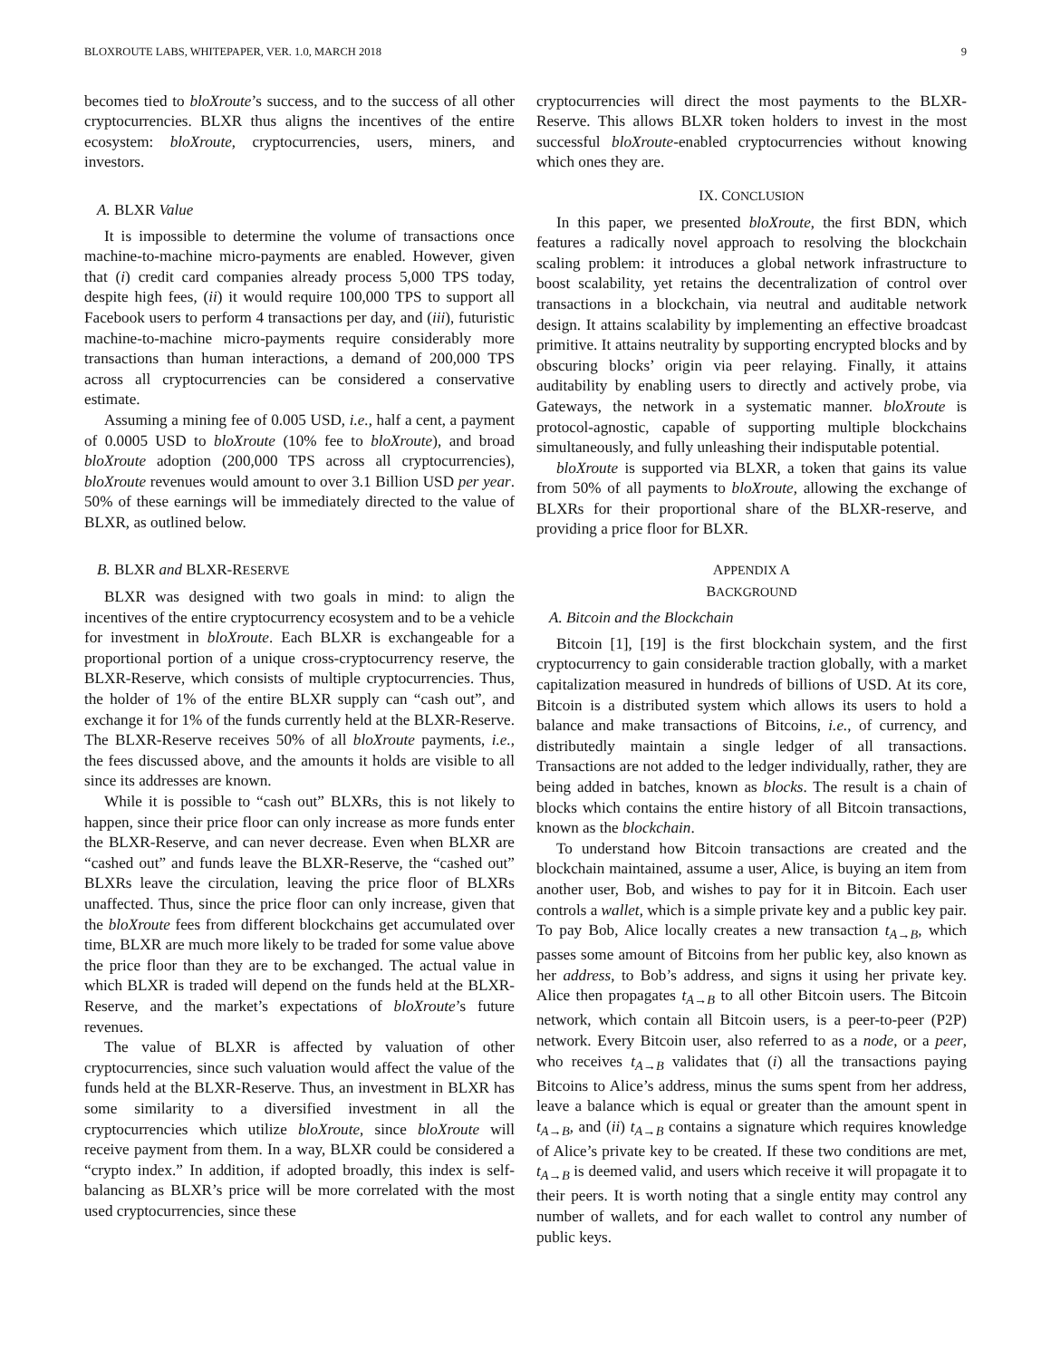BLOXROUTE LABS, WHITEPAPER, VER. 1.0, MARCH 2018 9
becomes tied to bloXroute’s success, and to the success of all other cryptocurrencies. BLXR thus aligns the incentives of the entire ecosystem: bloXroute, cryptocurrencies, users, miners, and investors.
A. BLXR Value
It is impossible to determine the volume of transactions once machine-to-machine micro-payments are enabled. However, given that (i) credit card companies already process 5,000 TPS today, despite high fees, (ii) it would require 100,000 TPS to support all Facebook users to perform 4 transactions per day, and (iii), futuristic machine-to-machine micro-payments require considerably more transactions than human interactions, a demand of 200,000 TPS across all cryptocurrencies can be considered a conservative estimate.
Assuming a mining fee of 0.005 USD, i.e., half a cent, a payment of 0.0005 USD to bloXroute (10% fee to bloXroute), and broad bloXroute adoption (200,000 TPS across all cryptocurrencies), bloXroute revenues would amount to over 3.1 Billion USD per year. 50% of these earnings will be immediately directed to the value of BLXR, as outlined below.
B. BLXR and BLXR-RESERVE
BLXR was designed with two goals in mind: to align the incentives of the entire cryptocurrency ecosystem and to be a vehicle for investment in bloXroute. Each BLXR is exchangeable for a proportional portion of a unique cross-cryptocurrency reserve, the BLXR-Reserve, which consists of multiple cryptocurrencies. Thus, the holder of 1% of the entire BLXR supply can “cash out”, and exchange it for 1% of the funds currently held at the BLXR-Reserve. The BLXR-Reserve receives 50% of all bloXroute payments, i.e., the fees discussed above, and the amounts it holds are visible to all since its addresses are known.
While it is possible to “cash out” BLXRs, this is not likely to happen, since their price floor can only increase as more funds enter the BLXR-Reserve, and can never decrease. Even when BLXR are “cashed out” and funds leave the BLXR-Reserve, the “cashed out” BLXRs leave the circulation, leaving the price floor of BLXRs unaffected. Thus, since the price floor can only increase, given that the bloXroute fees from different blockchains get accumulated over time, BLXR are much more likely to be traded for some value above the price floor than they are to be exchanged. The actual value in which BLXR is traded will depend on the funds held at the BLXR-Reserve, and the market’s expectations of bloXroute’s future revenues.
The value of BLXR is affected by valuation of other cryptocurrencies, since such valuation would affect the value of the funds held at the BLXR-Reserve. Thus, an investment in BLXR has some similarity to a diversified investment in all the cryptocurrencies which utilize bloXroute, since bloXroute will receive payment from them. In a way, BLXR could be considered a “crypto index.” In addition, if adopted broadly, this index is self-balancing as BLXR’s price will be more correlated with the most used cryptocurrencies, since these
cryptocurrencies will direct the most payments to the BLXR-Reserve. This allows BLXR token holders to invest in the most successful bloXroute-enabled cryptocurrencies without knowing which ones they are.
IX. CONCLUSION
In this paper, we presented bloXroute, the first BDN, which features a radically novel approach to resolving the blockchain scaling problem: it introduces a global network infrastructure to boost scalability, yet retains the decentralization of control over transactions in a blockchain, via neutral and auditable network design. It attains scalability by implementing an effective broadcast primitive. It attains neutrality by supporting encrypted blocks and by obscuring blocks’ origin via peer relaying. Finally, it attains auditability by enabling users to directly and actively probe, via Gateways, the network in a systematic manner. bloXroute is protocol-agnostic, capable of supporting multiple blockchains simultaneously, and fully unleashing their indisputable potential.
bloXroute is supported via BLXR, a token that gains its value from 50% of all payments to bloXroute, allowing the exchange of BLXRs for their proportional share of the BLXR-reserve, and providing a price floor for BLXR.
APPENDIX A
BACKGROUND
A. Bitcoin and the Blockchain
Bitcoin [1], [19] is the first blockchain system, and the first cryptocurrency to gain considerable traction globally, with a market capitalization measured in hundreds of billions of USD. At its core, Bitcoin is a distributed system which allows its users to hold a balance and make transactions of Bitcoins, i.e., of currency, and distributedly maintain a single ledger of all transactions. Transactions are not added to the ledger individually, rather, they are being added in batches, known as blocks. The result is a chain of blocks which contains the entire history of all Bitcoin transactions, known as the blockchain.
To understand how Bitcoin transactions are created and the blockchain maintained, assume a user, Alice, is buying an item from another user, Bob, and wishes to pay for it in Bitcoin. Each user controls a wallet, which is a simple private key and a public key pair. To pay Bob, Alice locally creates a new transaction t<sub>A→B</sub>, which passes some amount of Bitcoins from her public key, also known as her address, to Bob’s address, and signs it using her private key. Alice then propagates t<sub>A→B</sub> to all other Bitcoin users. The Bitcoin network, which contain all Bitcoin users, is a peer-to-peer (P2P) network. Every Bitcoin user, also referred to as a node, or a peer, who receives t<sub>A→B</sub> validates that (i) all the transactions paying Bitcoins to Alice’s address, minus the sums spent from her address, leave a balance which is equal or greater than the amount spent in t<sub>A→B</sub>, and (ii) t<sub>A→B</sub> contains a signature which requires knowledge of Alice’s private key to be created. If these two conditions are met, t<sub>A→B</sub> is deemed valid, and users which receive it will propagate it to their peers. It is worth noting that a single entity may control any number of wallets, and for each wallet to control any number of public keys.